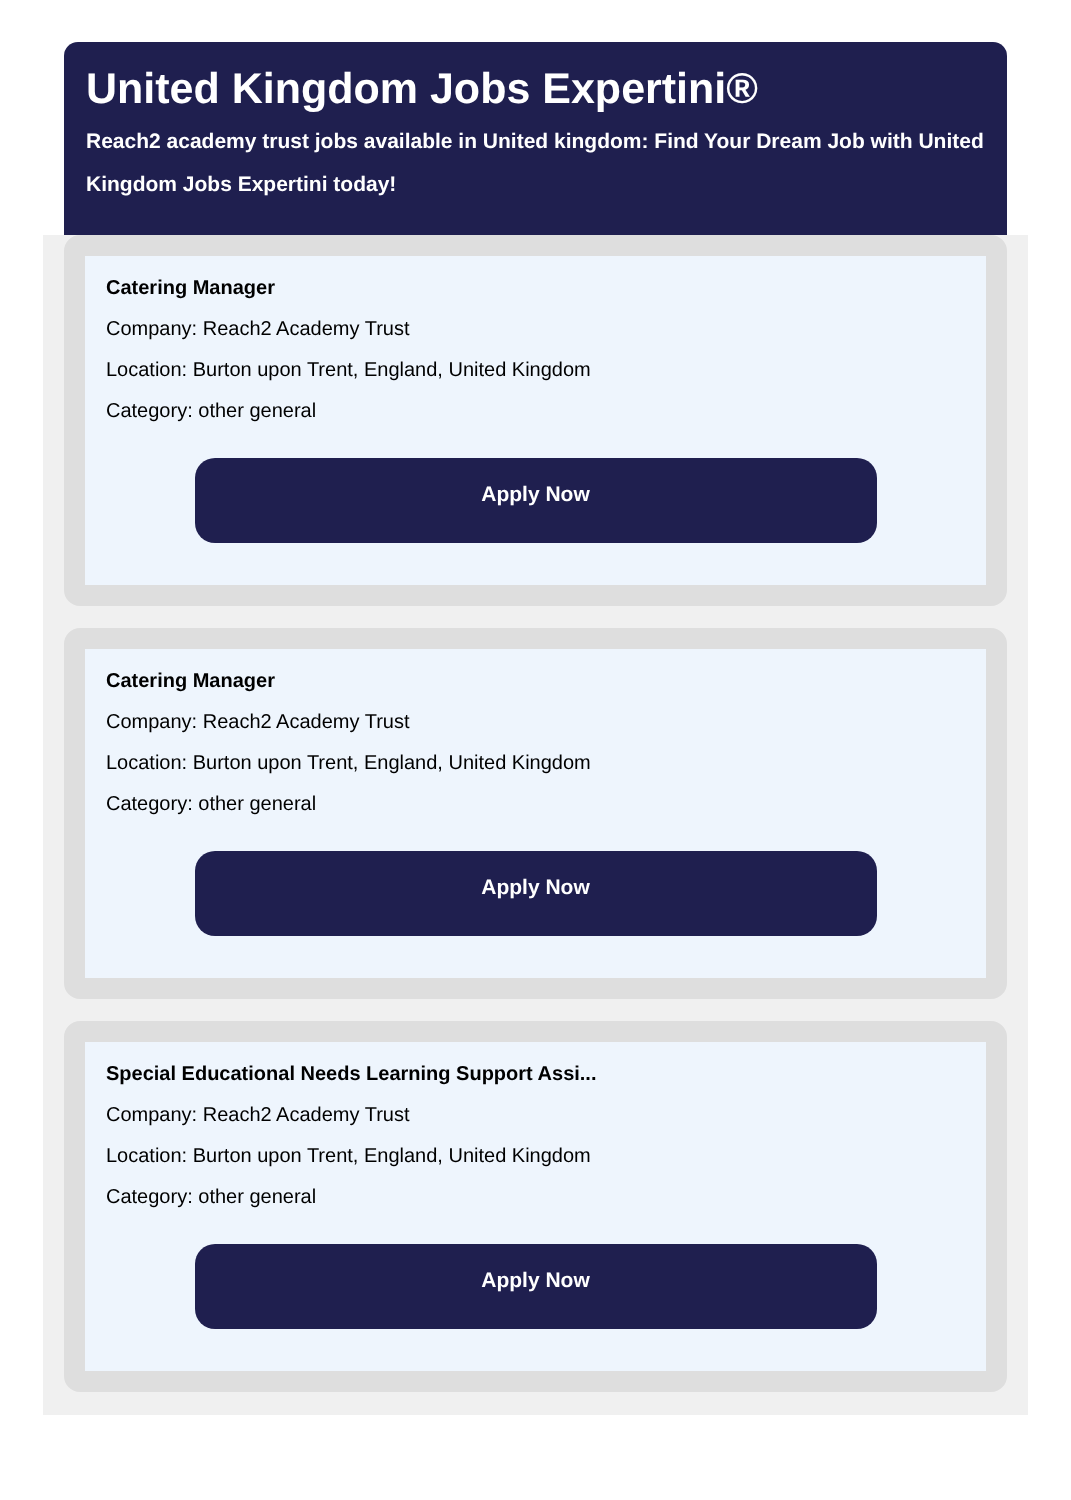United Kingdom Jobs Expertini®
Reach2 academy trust jobs available in United kingdom: Find Your Dream Job with United Kingdom Jobs Expertini today!
Catering Manager
Company: Reach2 Academy Trust
Location: Burton upon Trent, England, United Kingdom
Category: other general
Apply Now
Catering Manager
Company: Reach2 Academy Trust
Location: Burton upon Trent, England, United Kingdom
Category: other general
Apply Now
Special Educational Needs Learning Support Assi...
Company: Reach2 Academy Trust
Location: Burton upon Trent, England, United Kingdom
Category: other general
Apply Now